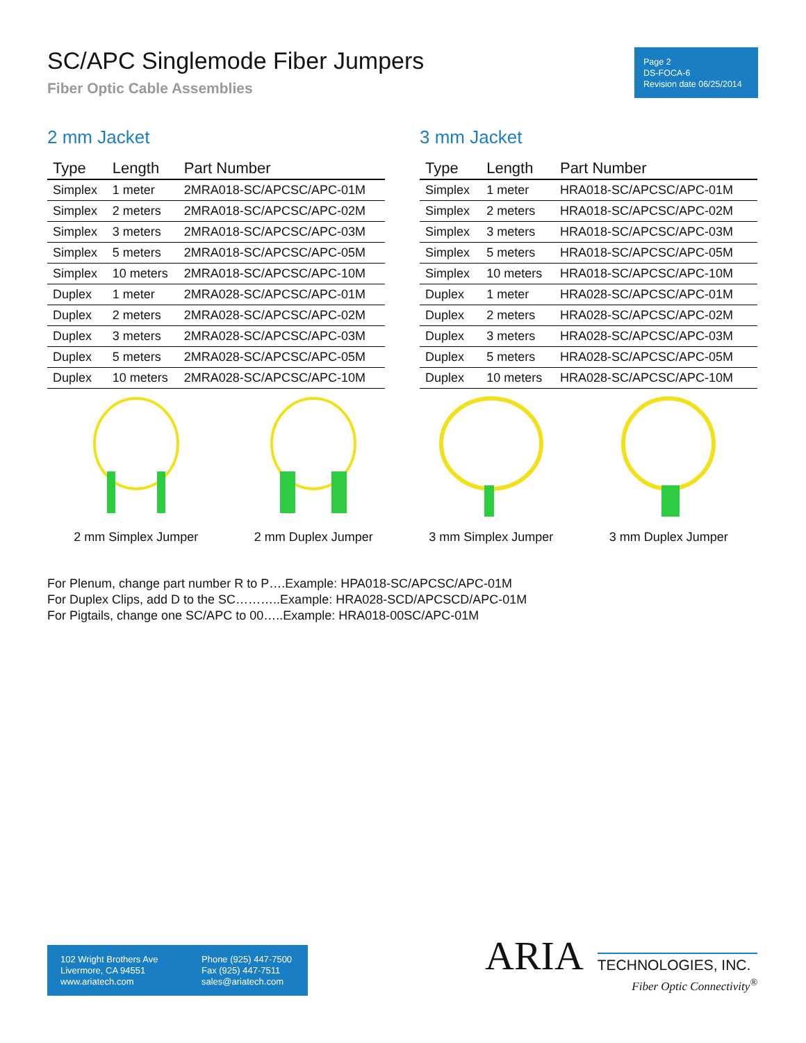SC/APC Singlemode Fiber Jumpers
Fiber Optic Cable Assemblies
Page 2
DS-FOCA-6
Revision date 06/25/2014
2 mm Jacket
| Type | Length | Part Number |
| --- | --- | --- |
| Simplex | 1 meter | 2MRA018-SC/APCSC/APC-01M |
| Simplex | 2 meters | 2MRA018-SC/APCSC/APC-02M |
| Simplex | 3 meters | 2MRA018-SC/APCSC/APC-03M |
| Simplex | 5 meters | 2MRA018-SC/APCSC/APC-05M |
| Simplex | 10 meters | 2MRA018-SC/APCSC/APC-10M |
| Duplex | 1 meter | 2MRA028-SC/APCSC/APC-01M |
| Duplex | 2 meters | 2MRA028-SC/APCSC/APC-02M |
| Duplex | 3 meters | 2MRA028-SC/APCSC/APC-03M |
| Duplex | 5 meters | 2MRA028-SC/APCSC/APC-05M |
| Duplex | 10 meters | 2MRA028-SC/APCSC/APC-10M |
3 mm Jacket
| Type | Length | Part Number |
| --- | --- | --- |
| Simplex | 1 meter | HRA018-SC/APCSC/APC-01M |
| Simplex | 2 meters | HRA018-SC/APCSC/APC-02M |
| Simplex | 3 meters | HRA018-SC/APCSC/APC-03M |
| Simplex | 5 meters | HRA018-SC/APCSC/APC-05M |
| Simplex | 10 meters | HRA018-SC/APCSC/APC-10M |
| Duplex | 1 meter | HRA028-SC/APCSC/APC-01M |
| Duplex | 2 meters | HRA028-SC/APCSC/APC-02M |
| Duplex | 3 meters | HRA028-SC/APCSC/APC-03M |
| Duplex | 5 meters | HRA028-SC/APCSC/APC-05M |
| Duplex | 10 meters | HRA028-SC/APCSC/APC-10M |
2 mm Simplex Jumper 2 mm Duplex Jumper 3 mm Simplex Jumper 3 mm Duplex Jumper
For Plenum, change part number R to P….Example: HPA018-SC/APCSC/APC-01M
For Duplex Clips, add D to the SC………..Example: HRA028-SCD/APCSCD/APC-01M
For Pigtails, change one SC/APC to 00…..Example: HRA018-00SC/APC-01M
102 Wright Brothers Ave
Livermore, CA 94551
www.ariatech.com
Phone (925) 447-7500
Fax (925) 447-7511
sales@ariatech.com
ARIA TECHNOLOGIES, INC.
Fiber Optic Connectivity<sup>®</sup>